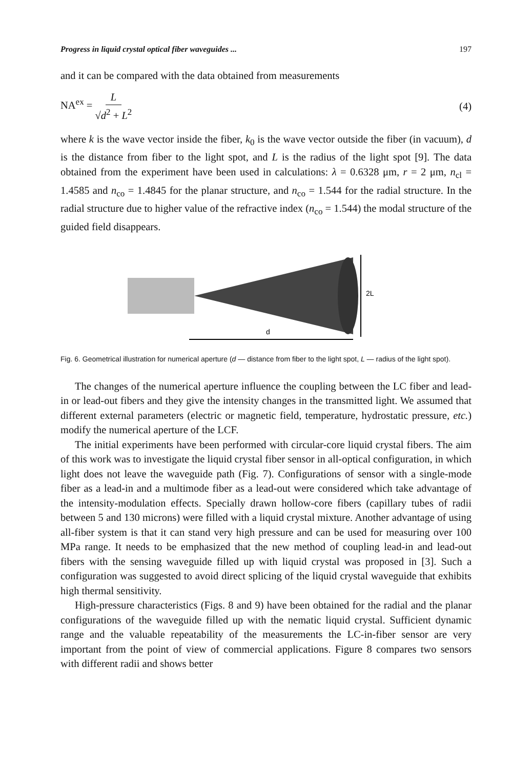Progress in liquid crystal optical fiber waveguides ... 197
and it can be compared with the data obtained from measurements
NA<sup>ex</sup> = L √d<sup>2</sup> + L<sup>2</sup> (4)
where k is the wave vector inside the fiber, k<sub>0</sub> is the wave vector outside the fiber (in vacuum), d is the distance from fiber to the light spot, and L is the radius of the light spot [9]. The data obtained from the experiment have been used in calculations: λ = 0.6328 μm, r = 2 μm, n<sub>cl</sub> = 1.4585 and n<sub>co</sub> = 1.4845 for the planar structure, and n<sub>co</sub> = 1.544 for the radial structure. In the radial structure due to higher value of the refractive index (n<sub>co</sub> = 1.544) the modal structure of the guided field disappears.
2L
d
Fig. 6. Geometrical illustration for numerical aperture (d — distance from fiber to the light spot, L — radius of the light spot).
The changes of the numerical aperture influence the coupling between the LC fiber and lead-in or lead-out fibers and they give the intensity changes in the transmitted light. We assumed that different external parameters (electric or magnetic field, temperature, hydrostatic pressure, etc.) modify the numerical aperture of the LCF.
The initial experiments have been performed with circular-core liquid crystal fibers. The aim of this work was to investigate the liquid crystal fiber sensor in all-optical configuration, in which light does not leave the waveguide path (Fig. 7). Configurations of sensor with a single-mode fiber as a lead-in and a multimode fiber as a lead-out were considered which take advantage of the intensity-modulation effects. Specially drawn hollow-core fibers (capillary tubes of radii between 5 and 130 microns) were filled with a liquid crystal mixture. Another advantage of using all-fiber system is that it can stand very high pressure and can be used for measuring over 100 MPa range. It needs to be emphasized that the new method of coupling lead-in and lead-out fibers with the sensing waveguide filled up with liquid crystal was proposed in [3]. Such a configuration was suggested to avoid direct splicing of the liquid crystal waveguide that exhibits high thermal sensitivity.
High-pressure characteristics (Figs. 8 and 9) have been obtained for the radial and the planar configurations of the waveguide filled up with the nematic liquid crystal. Sufficient dynamic range and the valuable repeatability of the measurements the LC-in-fiber sensor are very important from the point of view of commercial applications. Figure 8 compares two sensors with different radii and shows better